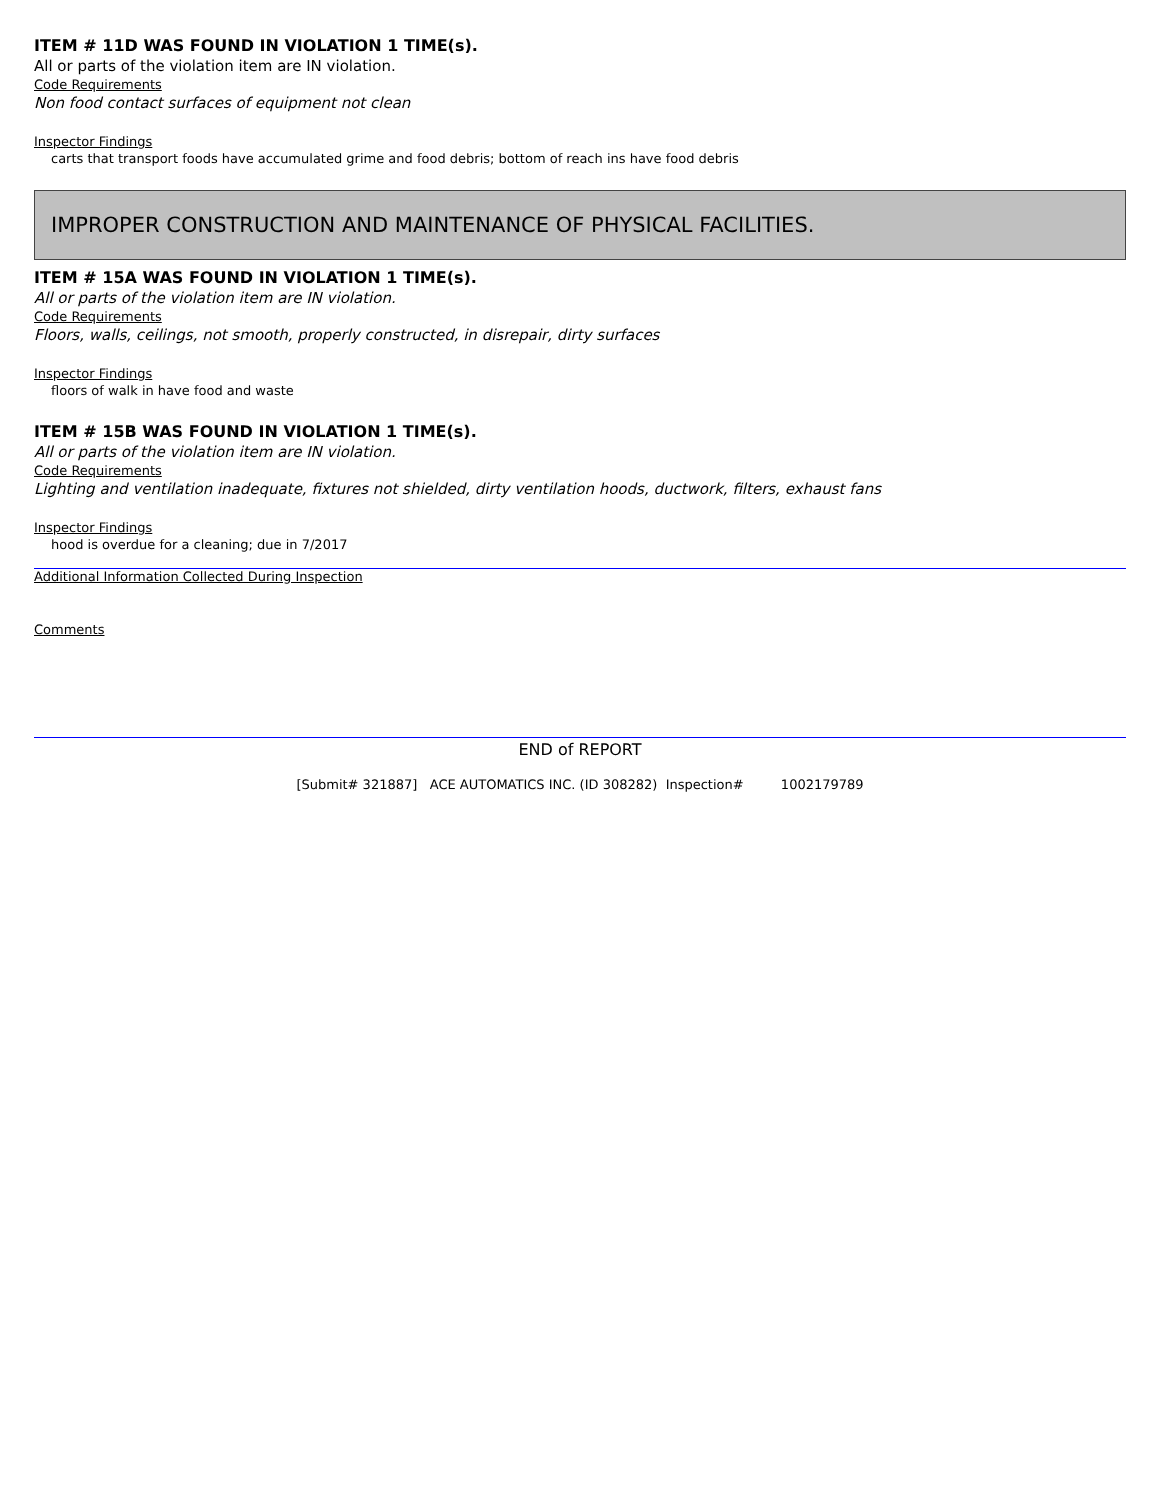ITEM # 11D WAS FOUND IN VIOLATION 1 TIME(s).
All or parts of the violation item are IN violation.
Code Requirements
Non food contact surfaces of equipment not clean
Inspector Findings
carts that transport foods have accumulated grime and food debris; bottom of reach ins have food debris
IMPROPER CONSTRUCTION AND MAINTENANCE OF PHYSICAL FACILITIES.
ITEM # 15A WAS FOUND IN VIOLATION 1 TIME(s).
All or parts of the violation item are IN violation.
Code Requirements
Floors, walls, ceilings, not smooth, properly constructed, in disrepair, dirty surfaces
Inspector Findings
floors of walk in have food and waste
ITEM # 15B WAS FOUND IN VIOLATION 1 TIME(s).
All or parts of the violation item are IN violation.
Code Requirements
Lighting and ventilation inadequate, fixtures not shielded, dirty ventilation hoods, ductwork, filters, exhaust fans
Inspector Findings
hood is overdue for a cleaning; due in 7/2017
Additional Information Collected During Inspection
Comments
END of REPORT
[Submit# 321887] ACE AUTOMATICS INC. (ID 308282) Inspection# 1002179789